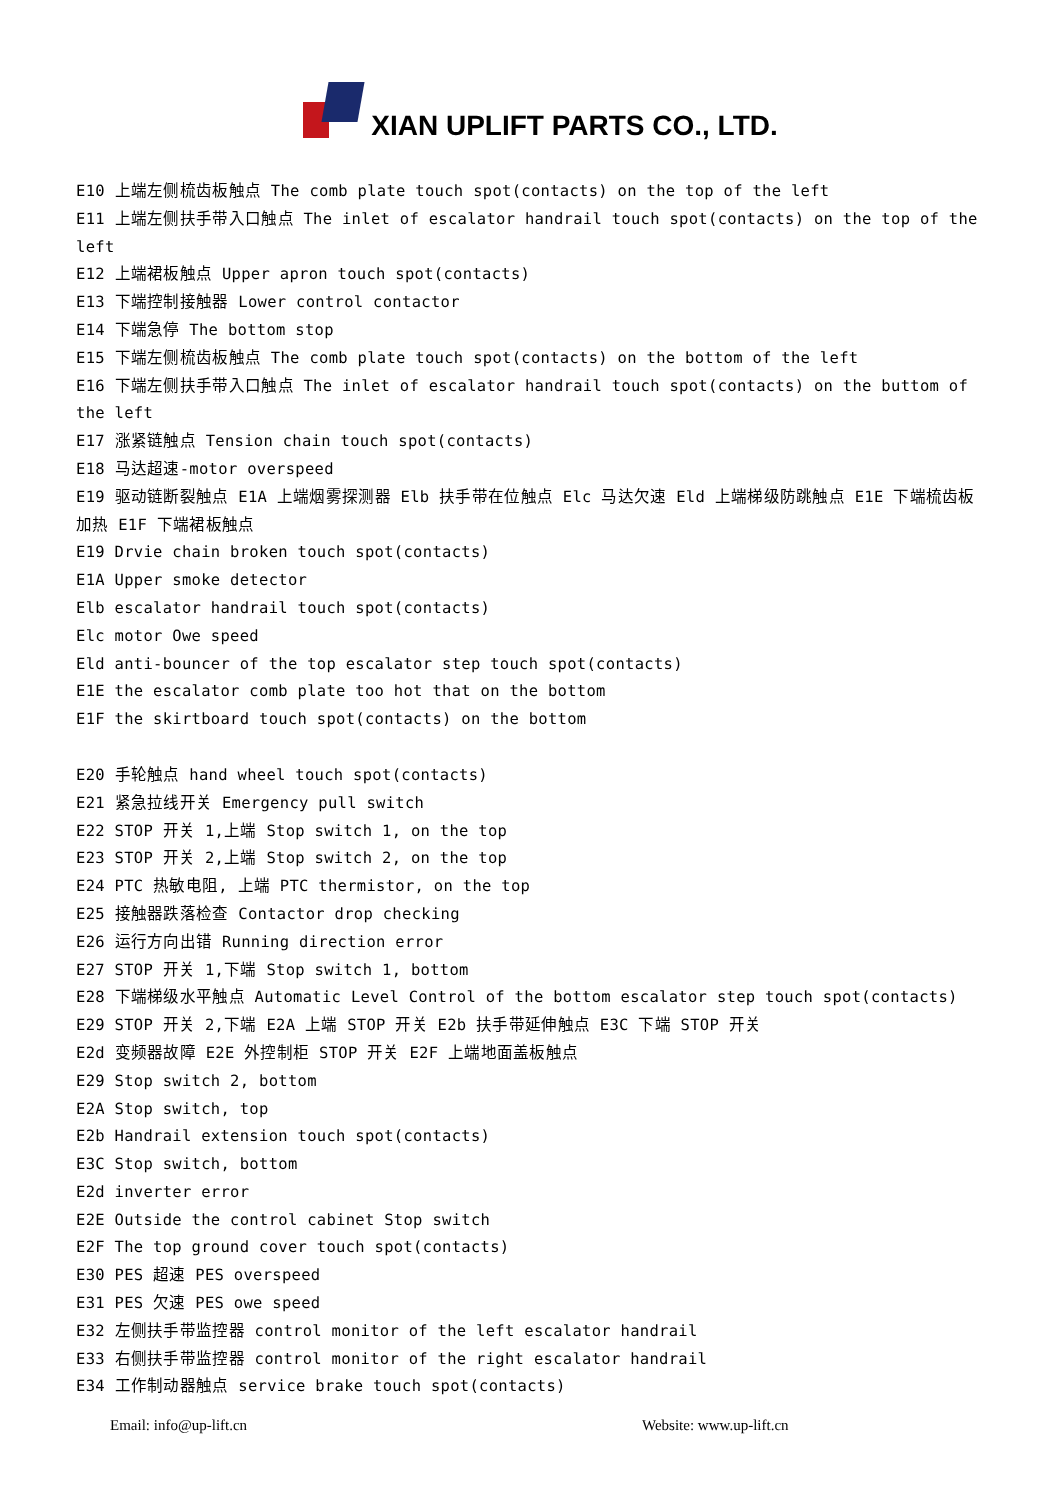XIAN UPLIFT PARTS CO., LTD.
E10 上端左侧梳齿板触点 The comb plate touch spot(contacts) on the top of the left
E11 上端左侧扶手带入口触点 The inlet of escalator handrail touch spot(contacts) on the top of the left
E12 上端裙板触点 Upper apron touch spot(contacts)
E13 下端控制接触器 Lower control contactor
E14 下端急停 The bottom stop
E15 下端左侧梳齿板触点 The comb plate touch spot(contacts) on the bottom of the left
E16 下端左侧扶手带入口触点 The inlet of escalator handrail touch spot(contacts) on the buttom of the left
E17 涨紧链触点 Tension chain touch spot(contacts)
E18 马达超速-motor overspeed
E19 驱动链断裂触点 E1A 上端烟雾探测器 Elb 扶手带在位触点 Elc 马达欠速 Eld 上端梯级防跳触点 E1E 下端梳齿板加热 E1F 下端裙板触点
E19 Drvie chain broken touch spot(contacts)
E1A Upper smoke detector
Elb escalator handrail touch spot(contacts)
Elc motor Owe speed
Eld anti-bouncer of the top escalator step touch spot(contacts)
E1E the escalator comb plate too hot that on the bottom
E1F the skirtboard touch spot(contacts) on the bottom
E20 手轮触点 hand wheel touch spot(contacts)
E21 紧急拉线开关 Emergency pull switch
E22 STOP 开关 1,上端 Stop switch 1, on the top
E23 STOP 开关 2,上端 Stop switch 2, on the top
E24 PTC 热敏电阻, 上端 PTC thermistor, on the top
E25 接触器跌落检查 Contactor drop checking
E26 运行方向出错 Running direction error
E27 STOP 开关 1,下端 Stop switch 1, bottom
E28 下端梯级水平触点 Automatic Level Control of the bottom escalator step touch spot(contacts)
E29 STOP 开关 2,下端 E2A 上端 STOP 开关 E2b 扶手带延伸触点 E3C 下端 STOP 开关
E2d 变频器故障 E2E 外控制柜 STOP 开关 E2F 上端地面盖板触点
E29 Stop switch 2, bottom
E2A Stop switch, top
E2b Handrail extension touch spot(contacts)
E3C Stop switch, bottom
E2d inverter error
E2E Outside the control cabinet Stop switch
E2F The top ground cover touch spot(contacts)
E30 PES 超速 PES overspeed
E31 PES 欠速 PES owe speed
E32 左侧扶手带监控器 control monitor of the left escalator handrail
E33 右侧扶手带监控器 control monitor of the right escalator handrail
E34 工作制动器触点 service brake touch spot(contacts)
Email: info@up-lift.cn Website: www.up-lift.cn